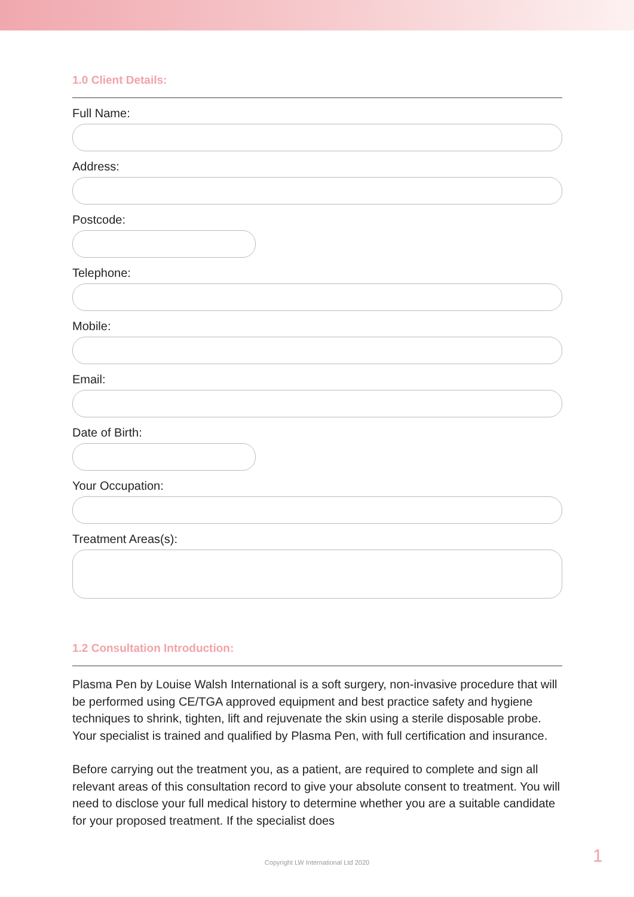1.0 Client Details:
Full Name:
Address:
Postcode:
Telephone:
Mobile:
Email:
Date of Birth:
Your Occupation:
Treatment Areas(s):
1.2 Consultation Introduction:
Plasma Pen by Louise Walsh International is a soft surgery, non-invasive procedure that will be performed using CE/TGA approved equipment and best practice safety and hygiene techniques to shrink, tighten, lift and rejuvenate the skin using a sterile disposable probe. Your specialist is trained and qualified by Plasma Pen, with full certification and insurance.
Before carrying out the treatment you, as a patient, are required to complete and sign all relevant areas of this consultation record to give your absolute consent to treatment. You will need to disclose your full medical history to determine whether you are a suitable candidate for your proposed treatment. If the specialist does
Copyright LW International Ltd 2020 1